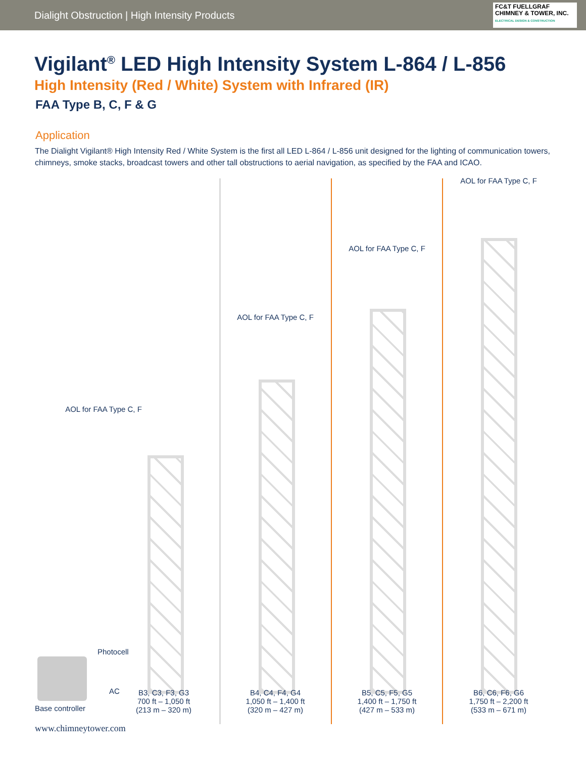Dialight Obstruction | High Intensity Products
FC&T FUELLGRAF CHIMNEY & TOWER, INC.
ELECTRICAL DESIGN & CONSTRUCTION
Vigilant<sup>®</sup> LED High Intensity System L-864 / L-856
High Intensity (Red / White) System with Infrared (IR)
FAA Type B, C, F & G
Application
The Dialight Vigilant® High Intensity Red / White System is the first all LED L-864 / L-856 unit designed for the lighting of communication towers, chimneys, smoke stacks, broadcast towers and other tall obstructions to aerial navigation, as specified by the FAA and ICAO.
AOL for FAA Type C, F
AOL for FAA Type C, F
AOL for FAA Type C, F
AOL for FAA Type C, F
Photocell
AC
Base controller
B3, C3, F3, G3
700 ft – 1,050 ft
(213 m – 320 m)
B4, C4, F4, G4
1,050 ft – 1,400 ft
(320 m – 427 m)
B5, C5, F5, G5
1,400 ft – 1,750 ft
(427 m – 533 m)
B6, C6, F6, G6
1,750 ft – 2,200 ft
(533 m – 671 m)
www.chimneytower.com